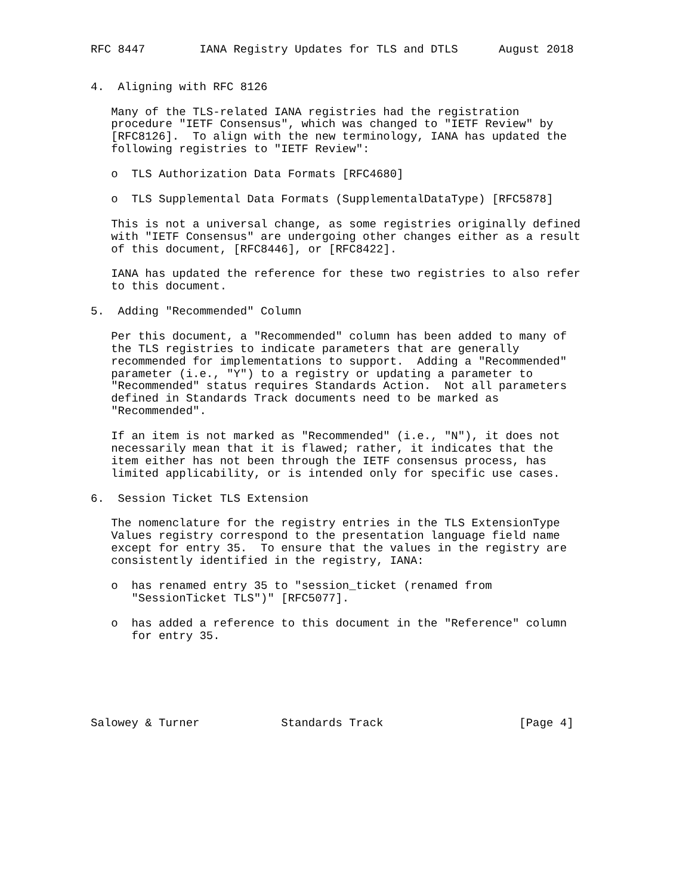RFC 8447        IANA Registry Updates for TLS and DTLS      August 2018


4.  Aligning with RFC 8126

   Many of the TLS-related IANA registries had the registration
   procedure "IETF Consensus", which was changed to "IETF Review" by
   [RFC8126].  To align with the new terminology, IANA has updated the
   following registries to "IETF Review":

   o  TLS Authorization Data Formats [RFC4680]

   o  TLS Supplemental Data Formats (SupplementalDataType) [RFC5878]

   This is not a universal change, as some registries originally defined
   with "IETF Consensus" are undergoing other changes either as a result
   of this document, [RFC8446], or [RFC8422].

   IANA has updated the reference for these two registries to also refer
   to this document.

5.  Adding "Recommended" Column

   Per this document, a "Recommended" column has been added to many of
   the TLS registries to indicate parameters that are generally
   recommended for implementations to support.  Adding a "Recommended"
   parameter (i.e., "Y") to a registry or updating a parameter to
   "Recommended" status requires Standards Action.  Not all parameters
   defined in Standards Track documents need to be marked as
   "Recommended".

   If an item is not marked as "Recommended" (i.e., "N"), it does not
   necessarily mean that it is flawed; rather, it indicates that the
   item either has not been through the IETF consensus process, has
   limited applicability, or is intended only for specific use cases.

6.  Session Ticket TLS Extension

   The nomenclature for the registry entries in the TLS ExtensionType
   Values registry correspond to the presentation language field name
   except for entry 35.  To ensure that the values in the registry are
   consistently identified in the registry, IANA:

   o  has renamed entry 35 to "session_ticket (renamed from
      "SessionTicket TLS")" [RFC5077].

   o  has added a reference to this document in the "Reference" column
      for entry 35.






Salowey & Turner            Standards Track                    [Page 4]